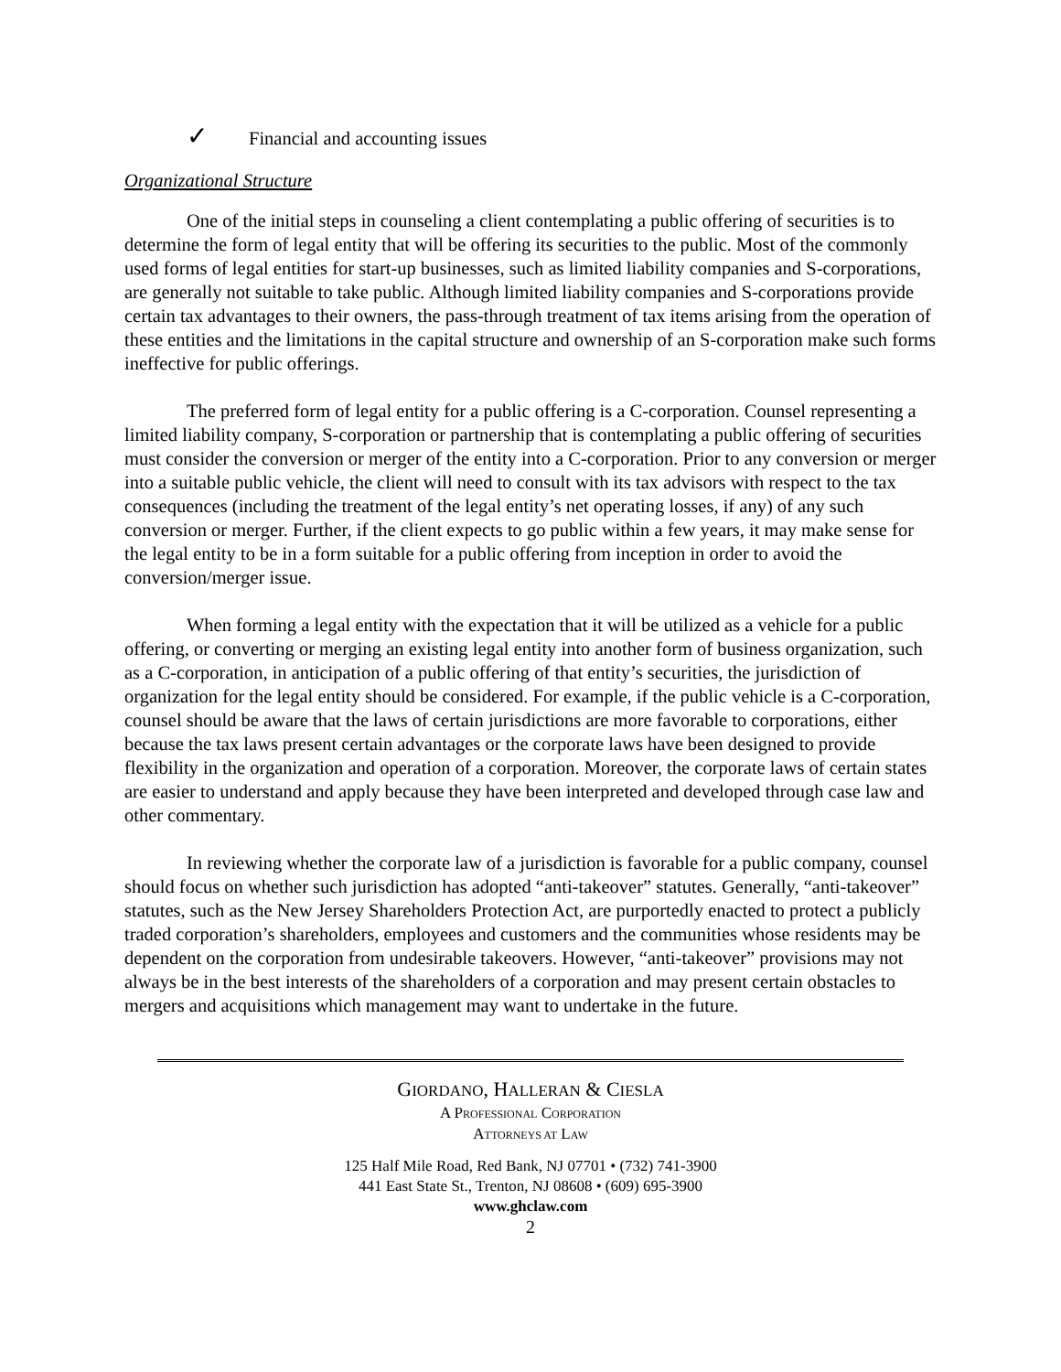✓ Financial and accounting issues
Organizational Structure
One of the initial steps in counseling a client contemplating a public offering of securities is to determine the form of legal entity that will be offering its securities to the public. Most of the commonly used forms of legal entities for start-up businesses, such as limited liability companies and S-corporations, are generally not suitable to take public. Although limited liability companies and S-corporations provide certain tax advantages to their owners, the pass-through treatment of tax items arising from the operation of these entities and the limitations in the capital structure and ownership of an S-corporation make such forms ineffective for public offerings.
The preferred form of legal entity for a public offering is a C-corporation. Counsel representing a limited liability company, S-corporation or partnership that is contemplating a public offering of securities must consider the conversion or merger of the entity into a C-corporation. Prior to any conversion or merger into a suitable public vehicle, the client will need to consult with its tax advisors with respect to the tax consequences (including the treatment of the legal entity’s net operating losses, if any) of any such conversion or merger. Further, if the client expects to go public within a few years, it may make sense for the legal entity to be in a form suitable for a public offering from inception in order to avoid the conversion/merger issue.
When forming a legal entity with the expectation that it will be utilized as a vehicle for a public offering, or converting or merging an existing legal entity into another form of business organization, such as a C-corporation, in anticipation of a public offering of that entity’s securities, the jurisdiction of organization for the legal entity should be considered. For example, if the public vehicle is a C-corporation, counsel should be aware that the laws of certain jurisdictions are more favorable to corporations, either because the tax laws present certain advantages or the corporate laws have been designed to provide flexibility in the organization and operation of a corporation. Moreover, the corporate laws of certain states are easier to understand and apply because they have been interpreted and developed through case law and other commentary.
In reviewing whether the corporate law of a jurisdiction is favorable for a public company, counsel should focus on whether such jurisdiction has adopted “anti-takeover” statutes. Generally, “anti-takeover” statutes, such as the New Jersey Shareholders Protection Act, are purportedly enacted to protect a publicly traded corporation’s shareholders, employees and customers and the communities whose residents may be dependent on the corporation from undesirable takeovers. However, “anti-takeover” provisions may not always be in the best interests of the shareholders of a corporation and may present certain obstacles to mergers and acquisitions which management may want to undertake in the future.
GIORDANO, HALLERAN & CIESLA
A PROFESSIONAL CORPORATION
ATTORNEYS AT LAW
125 Half Mile Road, Red Bank, NJ 07701 • (732) 741-3900
441 East State St., Trenton, NJ 08608 • (609) 695-3900
www.ghclaw.com
2